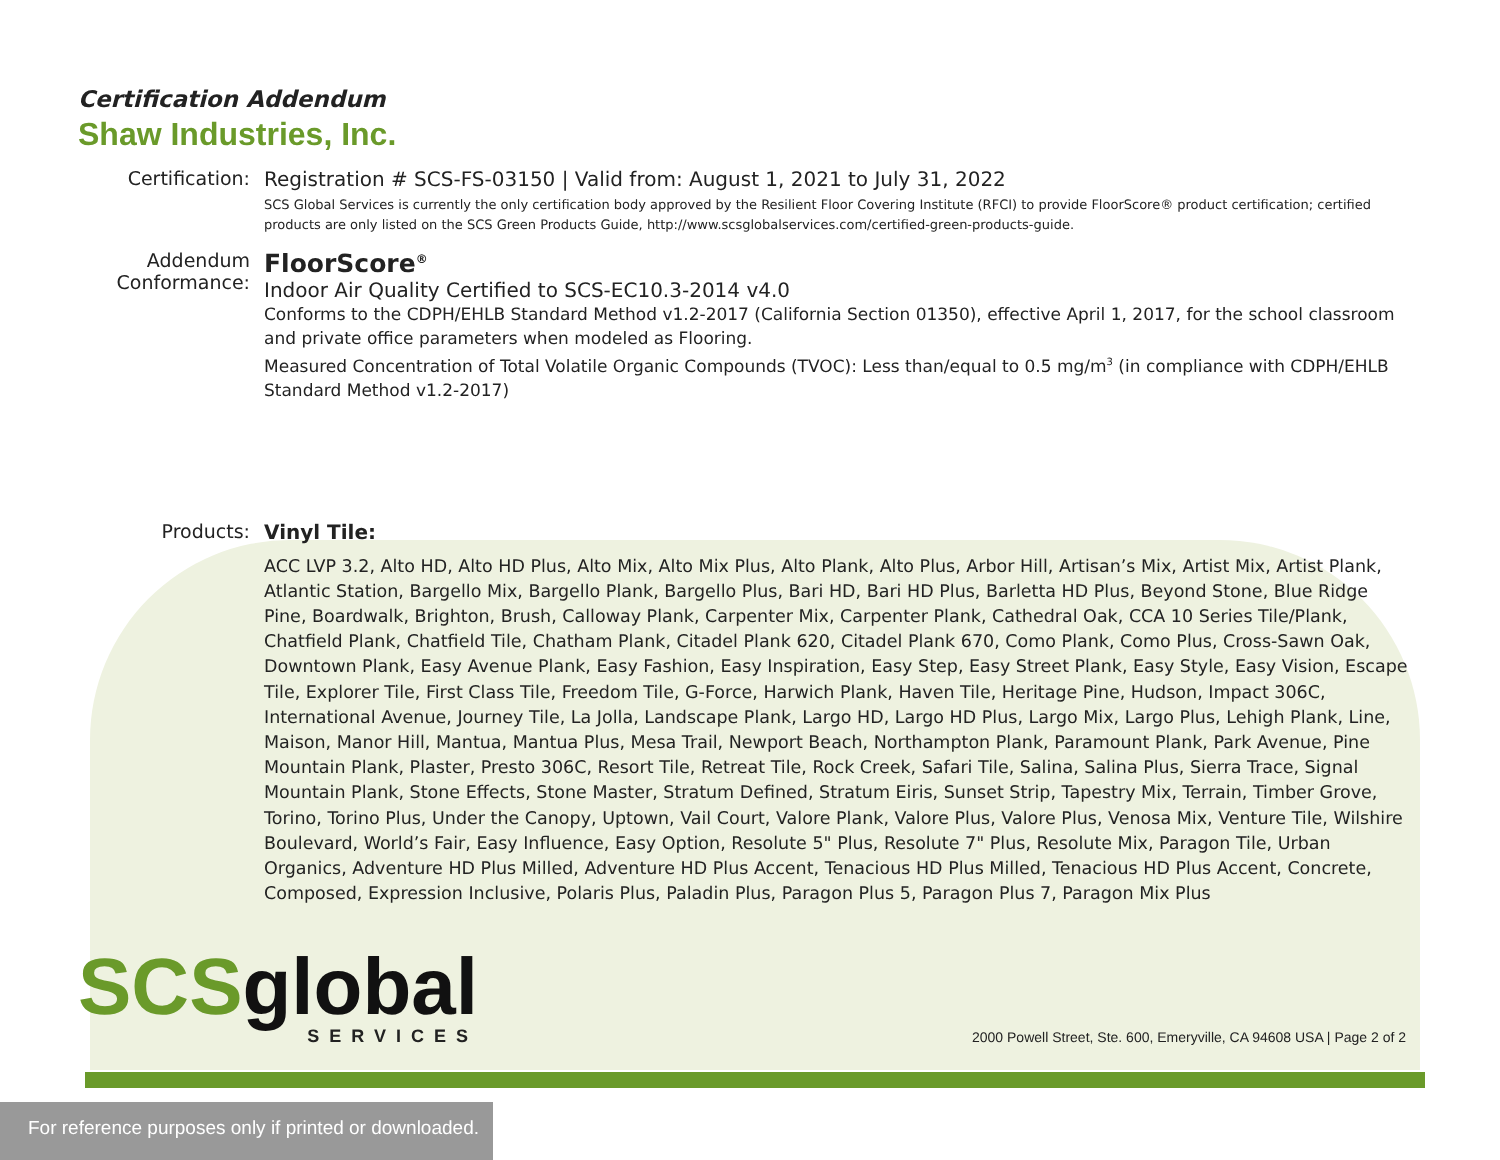Certification Addendum
Shaw Industries, Inc.
Certification: Registration # SCS-FS-03150 | Valid from: August 1, 2021 to July 31, 2022
SCS Global Services is currently the only certification body approved by the Resilient Floor Covering Institute (RFCI) to provide FloorScore® product certification; certified products are only listed on the SCS Green Products Guide, http://www.scsglobalservices.com/certified-green-products-guide.
Addendum Conformance:
FloorScore<sup>®</sup>
Indoor Air Quality Certified to SCS-EC10.3-2014 v4.0
Conforms to the CDPH/EHLB Standard Method v1.2-2017 (California Section 01350), effective April 1, 2017, for the school classroom and private office parameters when modeled as Flooring.
Measured Concentration of Total Volatile Organic Compounds (TVOC): Less than/equal to 0.5 mg/m<sup>3</sup> (in compliance with CDPH/EHLB Standard Method v1.2-2017)
Products: Vinyl Tile:
ACC LVP 3.2, Alto HD, Alto HD Plus, Alto Mix, Alto Mix Plus, Alto Plank, Alto Plus, Arbor Hill, Artisan’s Mix, Artist Mix, Artist Plank, Atlantic Station, Bargello Mix, Bargello Plank, Bargello Plus, Bari HD, Bari HD Plus, Barletta HD Plus, Beyond Stone, Blue Ridge Pine, Boardwalk, Brighton, Brush, Calloway Plank, Carpenter Mix, Carpenter Plank, Cathedral Oak, CCA 10 Series Tile/Plank, Chatfield Plank, Chatfield Tile, Chatham Plank, Citadel Plank 620, Citadel Plank 670, Como Plank, Como Plus, Cross-Sawn Oak, Downtown Plank, Easy Avenue Plank, Easy Fashion, Easy Inspiration, Easy Step, Easy Street Plank, Easy Style, Easy Vision, Escape Tile, Explorer Tile, First Class Tile, Freedom Tile, G-Force, Harwich Plank, Haven Tile, Heritage Pine, Hudson, Impact 306C, International Avenue, Journey Tile, La Jolla, Landscape Plank, Largo HD, Largo HD Plus, Largo Mix, Largo Plus, Lehigh Plank, Line, Maison, Manor Hill, Mantua, Mantua Plus, Mesa Trail, Newport Beach, Northampton Plank, Paramount Plank, Park Avenue, Pine Mountain Plank, Plaster, Presto 306C, Resort Tile, Retreat Tile, Rock Creek, Safari Tile, Salina, Salina Plus, Sierra Trace, Signal Mountain Plank, Stone Effects, Stone Master, Stratum Defined, Stratum Eiris, Sunset Strip, Tapestry Mix, Terrain, Timber Grove, Torino, Torino Plus, Under the Canopy, Uptown, Vail Court, Valore Plank, Valore Plus, Valore Plus, Venosa Mix, Venture Tile, Wilshire Boulevard, World’s Fair, Easy Influence, Easy Option, Resolute 5" Plus, Resolute 7" Plus, Resolute Mix, Paragon Tile, Urban Organics, Adventure HD Plus Milled, Adventure HD Plus Accent, Tenacious HD Plus Milled, Tenacious HD Plus Accent, Concrete, Composed, Expression Inclusive, Polaris Plus, Paladin Plus, Paragon Plus 5, Paragon Plus 7, Paragon Mix Plus
SCS global
SERVICES
2000 Powell Street, Ste. 600, Emeryville, CA 94608 USA | Page 2 of 2
For reference purposes only if printed or downloaded.